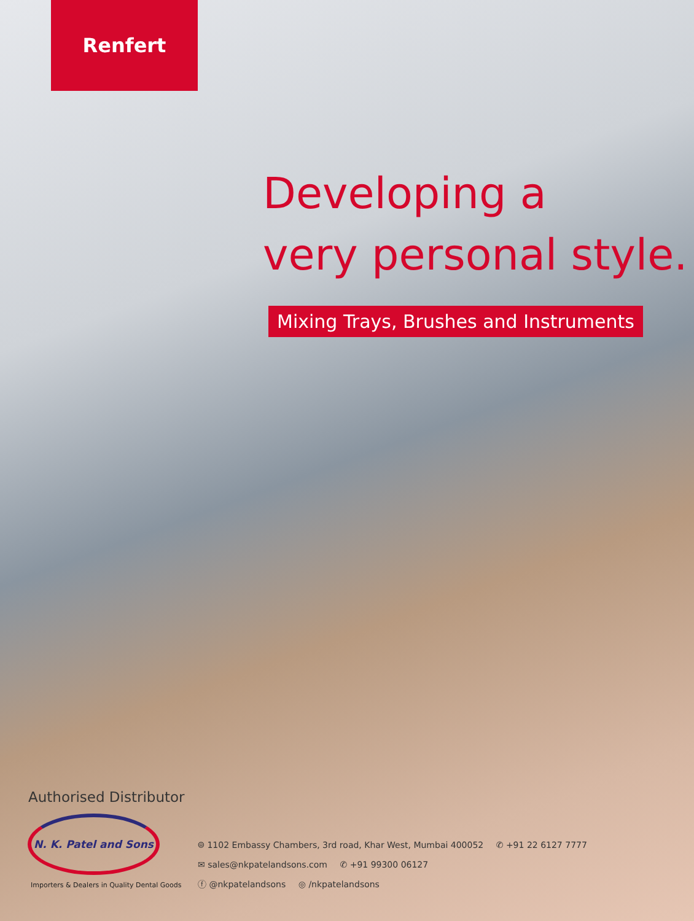Renfert
Developing a
very personal style.
Mixing Trays, Brushes and Instruments
Authorised Distributor
N. K. Patel and Sons
Importers & Dealers in Quality Dental Goods
⌾ 1102 Embassy Chambers, 3rd road, Khar West, Mumbai 400052 ✆ +91 22 6127 7777
✉ sales@nkpatelandsons.com ✆ +91 99300 06127
ⓕ @nkpatelandsons ◎ /nkpatelandsons